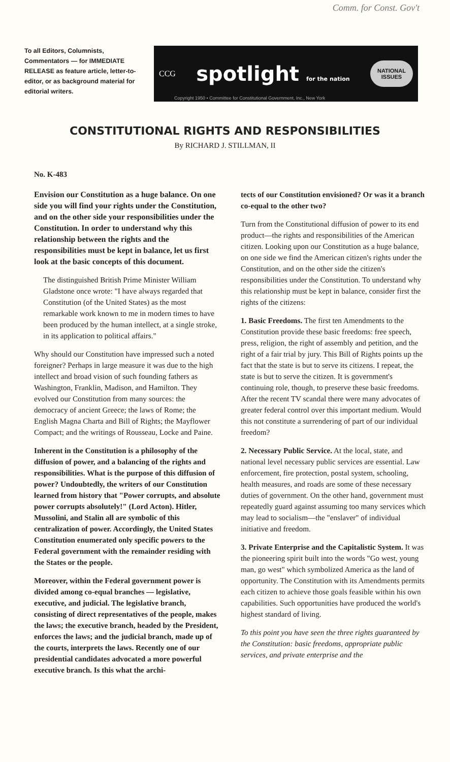Comm. for Const. Gov't
To all Editors, Columnists, Commentators — for IMMEDIATE RELEASE as feature article, letter-to-editor, or as background material for editorial writers.
CCG spotlight for the nation NATIONAL
ISSUES
Copyright 1950 • Committee for Constitutional Government, Inc., New York
CONSTITUTIONAL RIGHTS AND RESPONSIBILITIES
By RICHARD J. STILLMAN, II
No. K-483
Envision our Constitution as a huge balance. On one side you will find your rights under the Constitution, and on the other side your responsibilities under the Constitution. In order to understand why this relationship between the rights and the responsibilities must be kept in balance, let us first look at the basic concepts of this document.
The distinguished British Prime Minister William Gladstone once wrote: "I have always regarded that Constitution (of the United States) as the most remarkable work known to me in modern times to have been produced by the human intellect, at a single stroke, in its application to political affairs."
Why should our Constitution have impressed such a noted foreigner? Perhaps in large measure it was due to the high intellect and broad vision of such founding fathers as Washington, Franklin, Madison, and Hamilton. They evolved our Constitution from many sources: the democracy of ancient Greece; the laws of Rome; the English Magna Charta and Bill of Rights; the Mayflower Compact; and the writings of Rousseau, Locke and Paine.
Inherent in the Constitution is a philosophy of the diffusion of power, and a balancing of the rights and responsibilities. What is the purpose of this diffusion of power? Undoubtedly, the writers of our Constitution learned from history that "Power corrupts, and absolute power corrupts absolutely!" (Lord Acton). Hitler, Mussolini, and Stalin all are symbolic of this centralization of power. Accordingly, the United States Constitution enumerated only specific powers to the Federal government with the remainder residing with the States or the people.
Moreover, within the Federal government power is divided among co-equal branches — legislative, executive, and judicial. The legislative branch, consisting of direct representatives of the people, makes the laws; the executive branch, headed by the President, enforces the laws; and the judicial branch, made up of the courts, interprets the laws. Recently one of our presidential candidates advocated a more powerful executive branch. Is this what the archi-
tects of our Constitution envisioned? Or was it a branch co-equal to the other two?
Turn from the Constitutional diffusion of power to its end product—the rights and responsibilities of the American citizen. Looking upon our Constitution as a huge balance, on one side we find the American citizen's rights under the Constitution, and on the other side the citizen's responsibilities under the Constitution. To understand why this relationship must be kept in balance, consider first the rights of the citizens:
1. Basic Freedoms. The first ten Amendments to the Constitution provide these basic freedoms: free speech, press, religion, the right of assembly and petition, and the right of a fair trial by jury. This Bill of Rights points up the fact that the state is but to serve its citizens. I repeat, the state is but to serve the citizen. It is government's continuing role, though, to preserve these basic freedoms. After the recent TV scandal there were many advocates of greater federal control over this important medium. Would this not constitute a surrendering of part of our individual freedom?
2. Necessary Public Service. At the local, state, and national level necessary public services are essential. Law enforcement, fire protection, postal system, schooling, health measures, and roads are some of these necessary duties of government. On the other hand, government must repeatedly guard against assuming too many services which may lead to socialism—the "enslaver" of individual initiative and freedom.
3. Private Enterprise and the Capitalistic System. It was the pioneering spirit built into the words "Go west, young man, go west" which symbolized America as the land of opportunity. The Constitution with its Amendments permits each citizen to achieve those goals feasible within his own capabilities. Such opportunities have produced the world's highest standard of living.
To this point you have seen the three rights guaranteed by the Constitution: basic freedoms, appropriate public services, and private enterprise and the